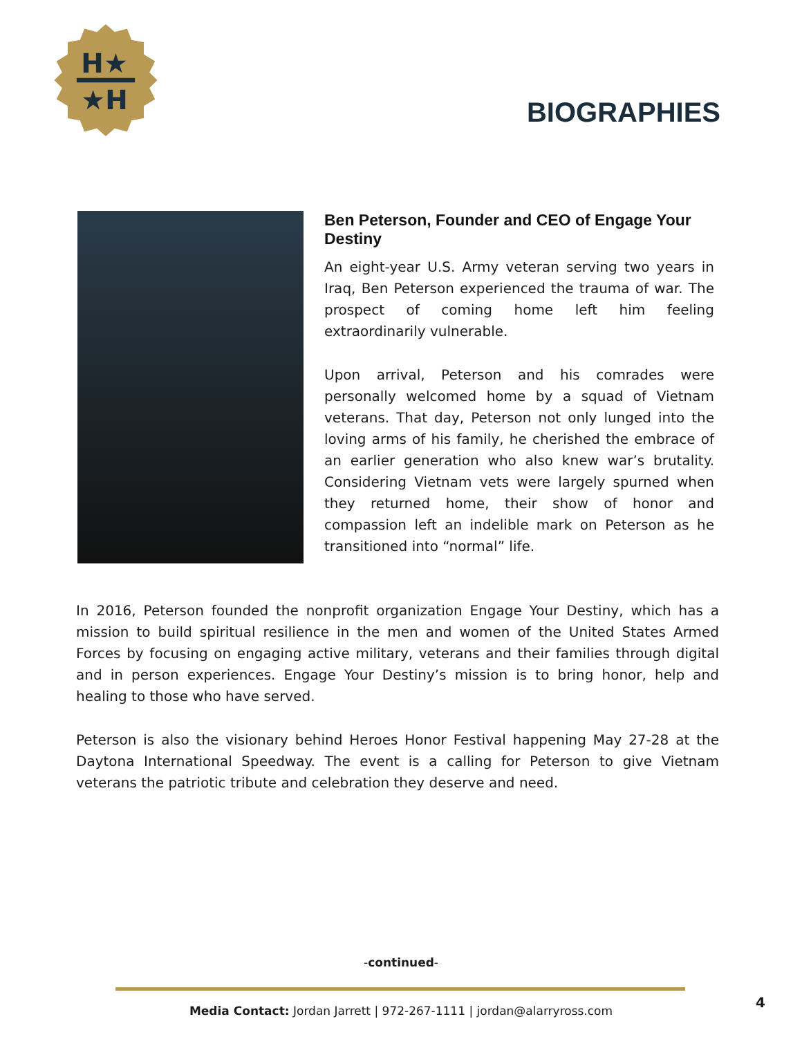H★
★H
BIOGRAPHIES
Ben Peterson, Founder and CEO of Engage Your Destiny
An eight-year U.S. Army veteran serving two years in Iraq, Ben Peterson experienced the trauma of war. The prospect of coming home left him feeling extraordinarily vulnerable.
Upon arrival, Peterson and his comrades were personally welcomed home by a squad of Vietnam veterans. That day, Peterson not only lunged into the loving arms of his family, he cherished the embrace of an earlier generation who also knew war’s brutality. Considering Vietnam vets were largely spurned when they returned home, their show of honor and compassion left an indelible mark on Peterson as he transitioned into “normal” life.
In 2016, Peterson founded the nonprofit organization Engage Your Destiny, which has a mission to build spiritual resilience in the men and women of the United States Armed Forces by focusing on engaging active military, veterans and their families through digital and in person experiences. Engage Your Destiny’s mission is to bring honor, help and healing to those who have served.
Peterson is also the visionary behind Heroes Honor Festival happening May 27-28 at the Daytona International Speedway. The event is a calling for Peterson to give Vietnam veterans the patriotic tribute and celebration they deserve and need.
-continued-
Media Contact: Jordan Jarrett | 972-267-1111 | jordan@alarryross.com
4